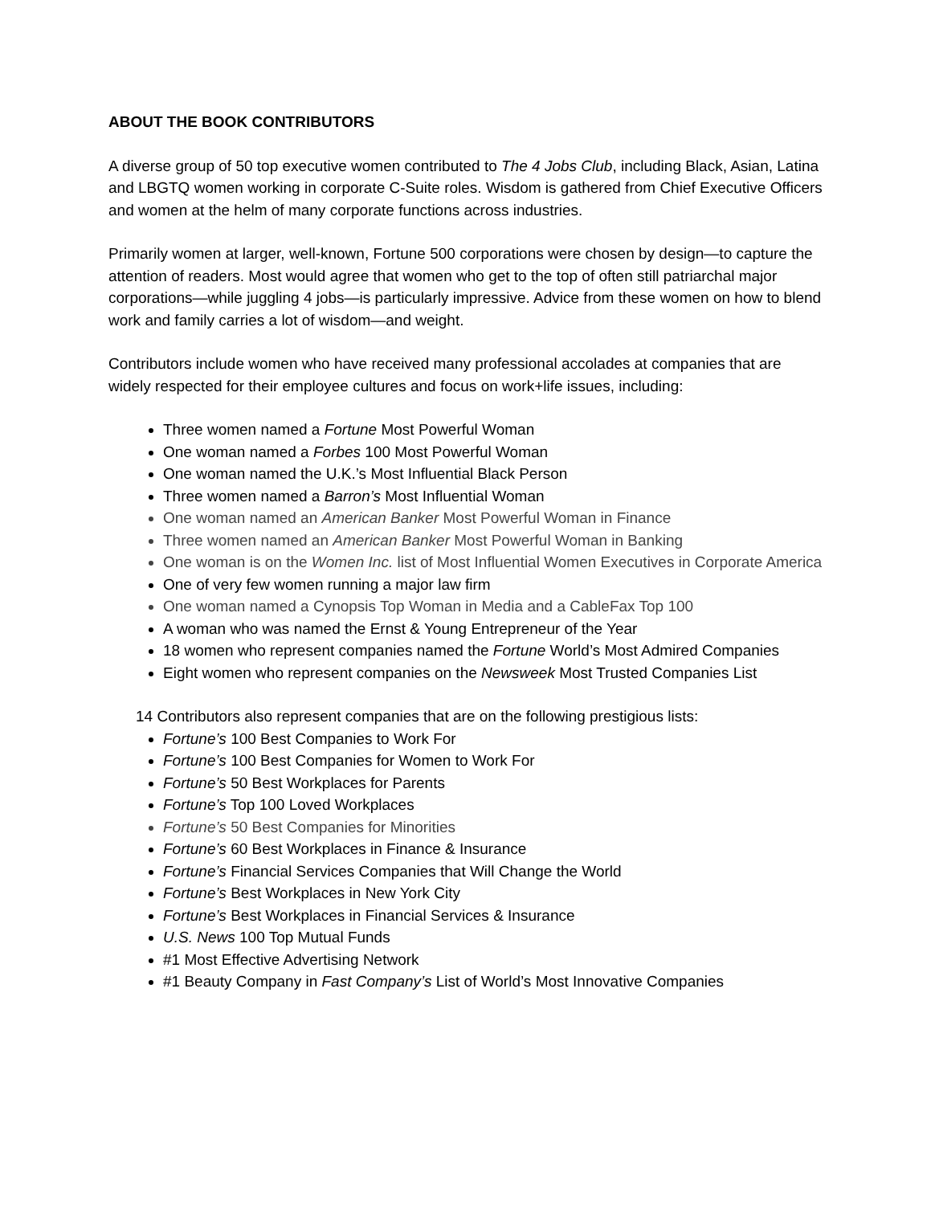ABOUT THE BOOK CONTRIBUTORS
A diverse group of 50 top executive women contributed to The 4 Jobs Club, including Black, Asian, Latina and LBGTQ women working in corporate C-Suite roles. Wisdom is gathered from Chief Executive Officers and women at the helm of many corporate functions across industries.
Primarily women at larger, well-known, Fortune 500 corporations were chosen by design—to capture the attention of readers. Most would agree that women who get to the top of often still patriarchal major corporations—while juggling 4 jobs—is particularly impressive. Advice from these women on how to blend work and family carries a lot of wisdom—and weight.
Contributors include women who have received many professional accolades at companies that are widely respected for their employee cultures and focus on work+life issues, including:
Three women named a Fortune Most Powerful Woman
One woman named a Forbes 100 Most Powerful Woman
One woman named the U.K.’s Most Influential Black Person
Three women named a Barron’s Most Influential Woman
One woman named an American Banker Most Powerful Woman in Finance
Three women named an American Banker Most Powerful Woman in Banking
One woman is on the Women Inc. list of Most Influential Women Executives in Corporate America
One of very few women running a major law firm
One woman named a Cynopsis Top Woman in Media and a CableFax Top 100
A woman who was named the Ernst & Young Entrepreneur of the Year
18 women who represent companies named the Fortune World’s Most Admired Companies
Eight women who represent companies on the Newsweek Most Trusted Companies List
14 Contributors also represent companies that are on the following prestigious lists:
Fortune’s 100 Best Companies to Work For
Fortune’s 100 Best Companies for Women to Work For
Fortune’s 50 Best Workplaces for Parents
Fortune’s Top 100 Loved Workplaces
Fortune’s 50 Best Companies for Minorities
Fortune’s 60 Best Workplaces in Finance & Insurance
Fortune’s Financial Services Companies that Will Change the World
Fortune’s Best Workplaces in New York City
Fortune’s Best Workplaces in Financial Services & Insurance
U.S. News 100 Top Mutual Funds
#1 Most Effective Advertising Network
#1 Beauty Company in Fast Company’s List of World’s Most Innovative Companies